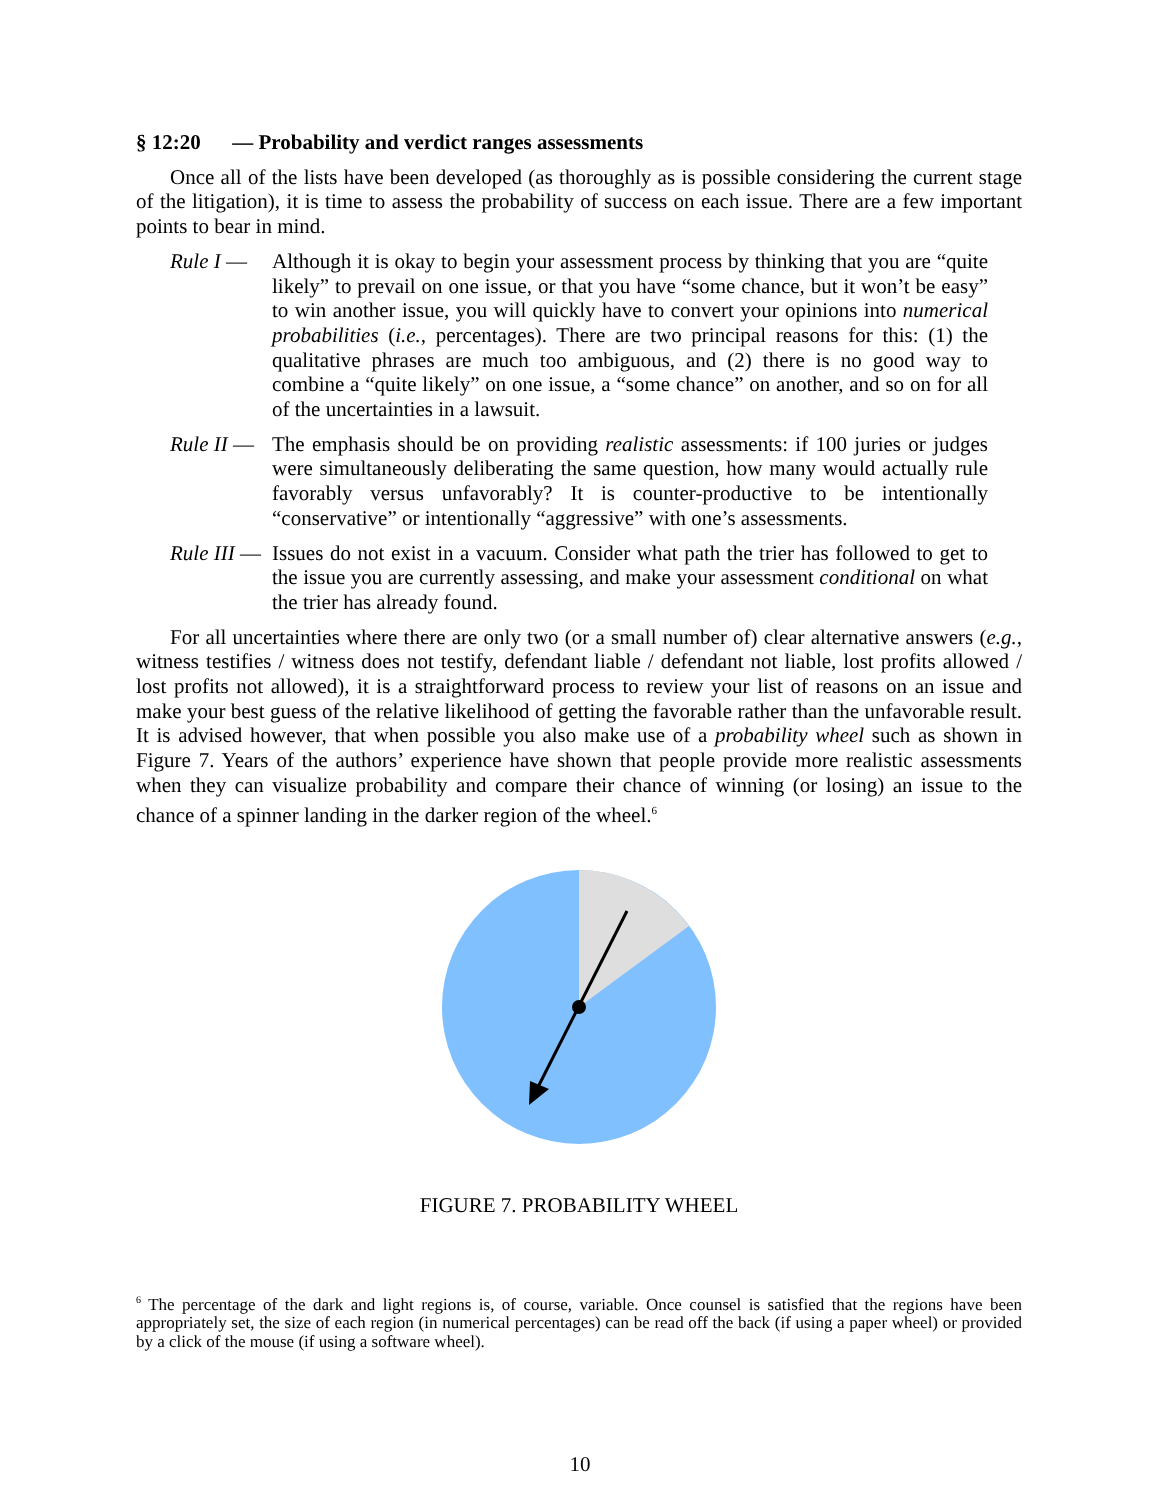§ 12:20 — Probability and verdict ranges assessments
Once all of the lists have been developed (as thoroughly as is possible considering the current stage of the litigation), it is time to assess the probability of success on each issue. There are a few important points to bear in mind.
Rule I — Although it is okay to begin your assessment process by thinking that you are “quite likely” to prevail on one issue, or that you have “some chance, but it won’t be easy” to win another issue, you will quickly have to convert your opinions into numerical probabilities (i.e., percentages). There are two principal reasons for this: (1) the qualitative phrases are much too ambiguous, and (2) there is no good way to combine a “quite likely” on one issue, a “some chance” on another, and so on for all of the uncertainties in a lawsuit.
Rule II —
The emphasis should be on providing realistic assessments: if 100 juries or judges were simultaneously deliberating the same question, how many would actually rule favorably versus unfavorably? It is counter-productive to be intentionally “conservative” or intentionally “aggressive” with one’s assessments.
Rule III —
Issues do not exist in a vacuum. Consider what path the trier has followed to get to the issue you are currently assessing, and make your assessment conditional on what the trier has already found.
For all uncertainties where there are only two (or a small number of) clear alternative answers (e.g., witness testifies / witness does not testify, defendant liable / defendant not liable, lost profits allowed / lost profits not allowed), it is a straightforward process to review your list of reasons on an issue and make your best guess of the relative likelihood of getting the favorable rather than the unfavorable result. It is advised however, that when possible you also make use of a probability wheel such as shown in Figure 7. Years of the authors’ experience have shown that people provide more realistic assessments when they can visualize probability and compare their chance of winning (or losing) an issue to the chance of a spinner landing in the darker region of the wheel.<sup>6</sup>
FIGURE 7. PROBABILITY WHEEL
<sup>6</sup> The percentage of the dark and light regions is, of course, variable. Once counsel is satisfied that the regions have been appropriately set, the size of each region (in numerical percentages) can be read off the back (if using a paper wheel) or provided by a click of the mouse (if using a software wheel).
10